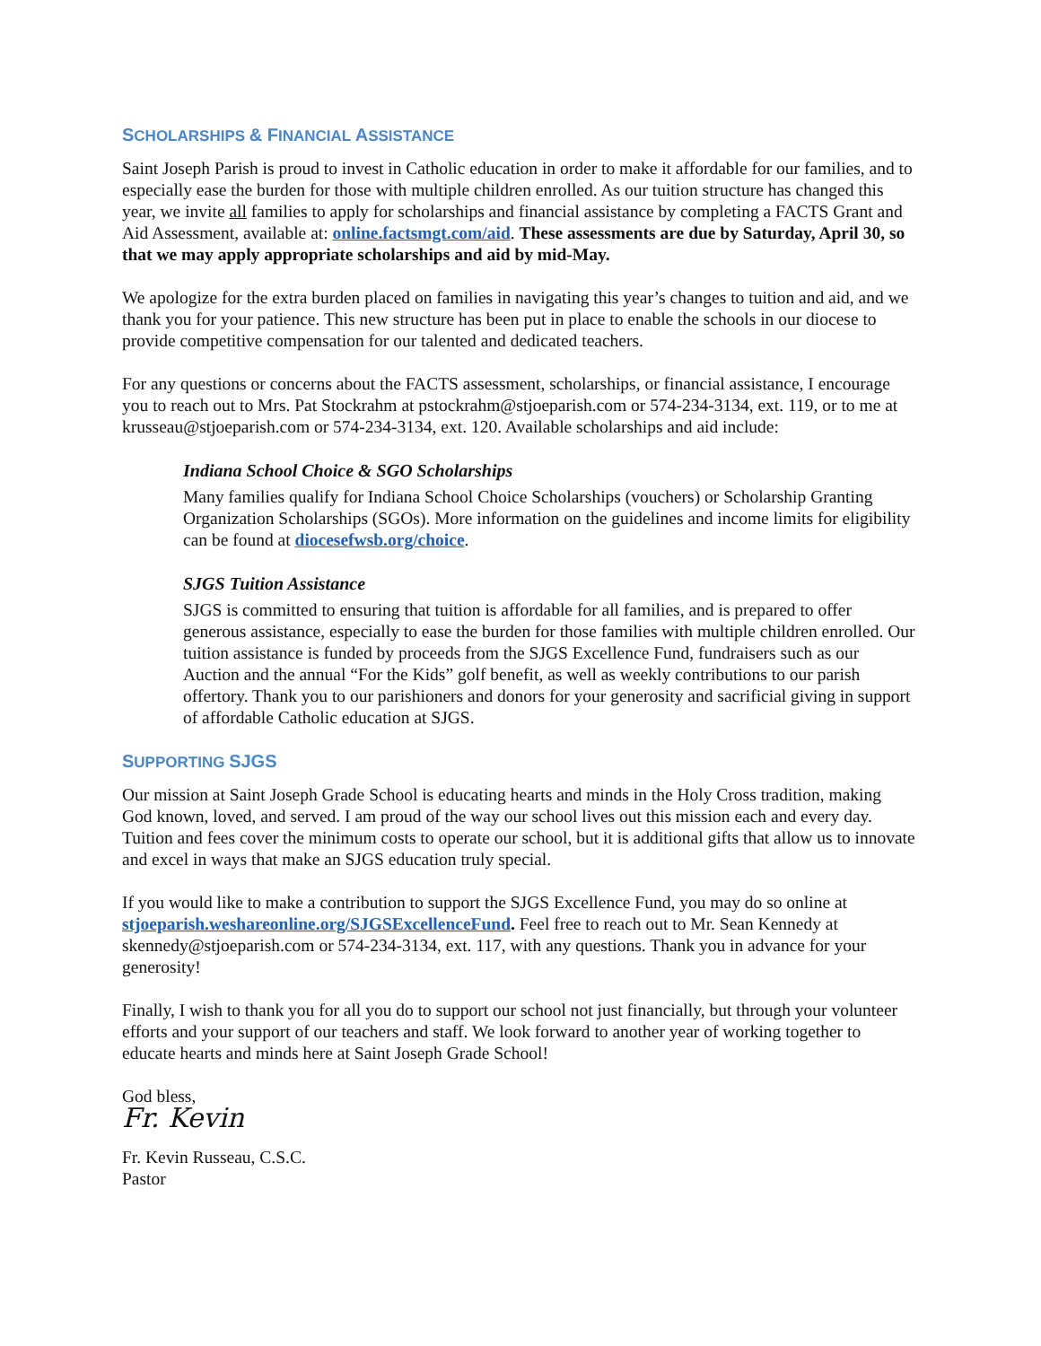SCHOLARSHIPS & FINANCIAL ASSISTANCE
Saint Joseph Parish is proud to invest in Catholic education in order to make it affordable for our families, and to especially ease the burden for those with multiple children enrolled. As our tuition structure has changed this year, we invite all families to apply for scholarships and financial assistance by completing a FACTS Grant and Aid Assessment, available at: online.factsmgt.com/aid. These assessments are due by Saturday, April 30, so that we may apply appropriate scholarships and aid by mid-May.
We apologize for the extra burden placed on families in navigating this year’s changes to tuition and aid, and we thank you for your patience. This new structure has been put in place to enable the schools in our diocese to provide competitive compensation for our talented and dedicated teachers.
For any questions or concerns about the FACTS assessment, scholarships, or financial assistance, I encourage you to reach out to Mrs. Pat Stockrahm at pstockrahm@stjoeparish.com or 574-234-3134, ext. 119, or to me at krusseau@stjoeparish.com or 574-234-3134, ext. 120. Available scholarships and aid include:
Indiana School Choice & SGO Scholarships
Many families qualify for Indiana School Choice Scholarships (vouchers) or Scholarship Granting Organization Scholarships (SGOs). More information on the guidelines and income limits for eligibility can be found at diocesefwsb.org/choice.
SJGS Tuition Assistance
SJGS is committed to ensuring that tuition is affordable for all families, and is prepared to offer generous assistance, especially to ease the burden for those families with multiple children enrolled. Our tuition assistance is funded by proceeds from the SJGS Excellence Fund, fundraisers such as our Auction and the annual “For the Kids” golf benefit, as well as weekly contributions to our parish offertory. Thank you to our parishioners and donors for your generosity and sacrificial giving in support of affordable Catholic education at SJGS.
SUPPORTING SJGS
Our mission at Saint Joseph Grade School is educating hearts and minds in the Holy Cross tradition, making God known, loved, and served. I am proud of the way our school lives out this mission each and every day. Tuition and fees cover the minimum costs to operate our school, but it is additional gifts that allow us to innovate and excel in ways that make an SJGS education truly special.
If you would like to make a contribution to support the SJGS Excellence Fund, you may do so online at stjoeparish.weshareonline.org/SJGSExcellenceFund. Feel free to reach out to Mr. Sean Kennedy at skennedy@stjoeparish.com or 574-234-3134, ext. 117, with any questions. Thank you in advance for your generosity!
Finally, I wish to thank you for all you do to support our school not just financially, but through your volunteer efforts and your support of our teachers and staff. We look forward to another year of working together to educate hearts and minds here at Saint Joseph Grade School!
God bless,
Fr. Kevin
Fr. Kevin Russeau, C.S.C.
Pastor